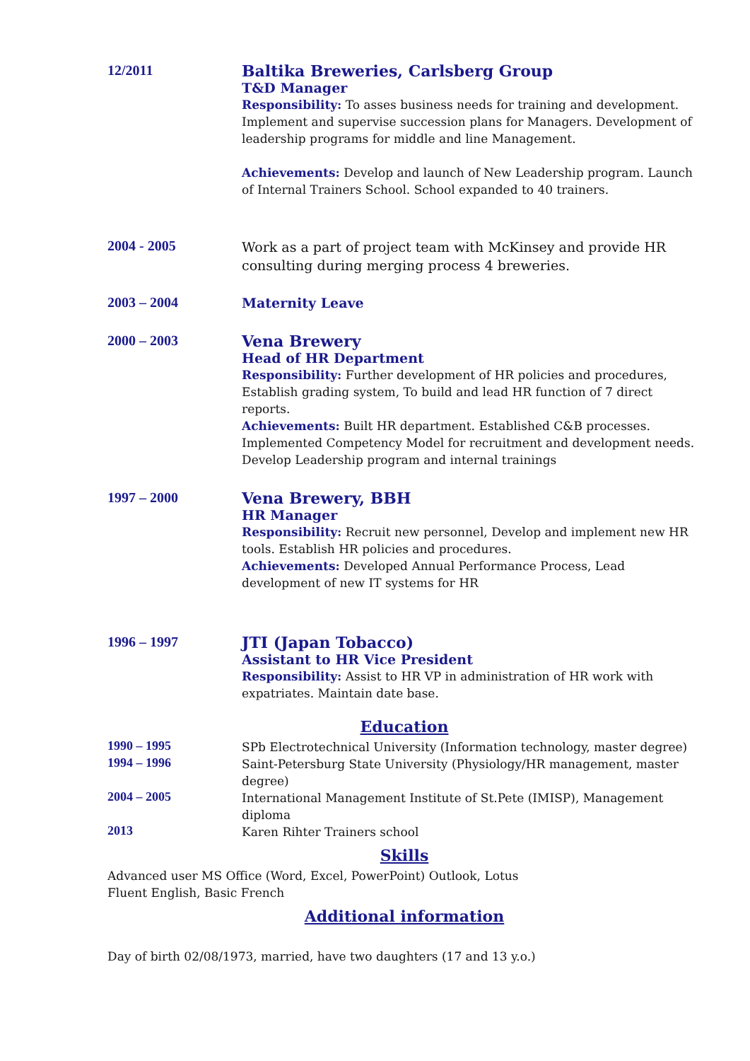12/2011
Baltika Breweries, Carlsberg Group
T&D Manager
Responsibility: To asses business needs for training and development. Implement and supervise succession plans for Managers. Development of leadership programs for middle and line Management.
Achievements: Develop and launch of New Leadership program. Launch of Internal Trainers School. School expanded to 40 trainers.
2004 - 2005
Work as a part of project team with McKinsey and provide HR consulting during merging process 4 breweries.
2003 – 2004
Maternity Leave
2000 – 2003
Vena Brewery
Head of HR Department
Responsibility: Further development of HR policies and procedures, Establish grading system, To build and lead HR function of 7 direct reports.
Achievements: Built HR department. Established C&B processes. Implemented Competency Model for recruitment and development needs. Develop Leadership program and internal trainings
1997 – 2000
Vena Brewery, BBH
HR Manager
Responsibility: Recruit new personnel, Develop and implement new HR tools. Establish HR policies and procedures.
Achievements: Developed Annual Performance Process, Lead development of new IT systems for HR
1996 – 1997
JTI (Japan Tobacco)
Assistant to HR Vice President
Responsibility: Assist to HR VP in administration of HR work with expatriates. Maintain date base.
Education
1990 – 1995
SPb Electrotechnical University (Information technology, master degree)
1994 – 1996
Saint-Petersburg State University (Physiology/HR management, master degree)
2004 – 2005
International Management Institute of St.Pete (IMISP), Management diploma
2013
Karen Rihter Trainers school
Skills
Advanced user MS Office (Word, Excel, PowerPoint) Outlook, Lotus
Fluent English, Basic French
Additional information
Day of birth 02/08/1973, married, have two daughters (17 and 13 y.o.)